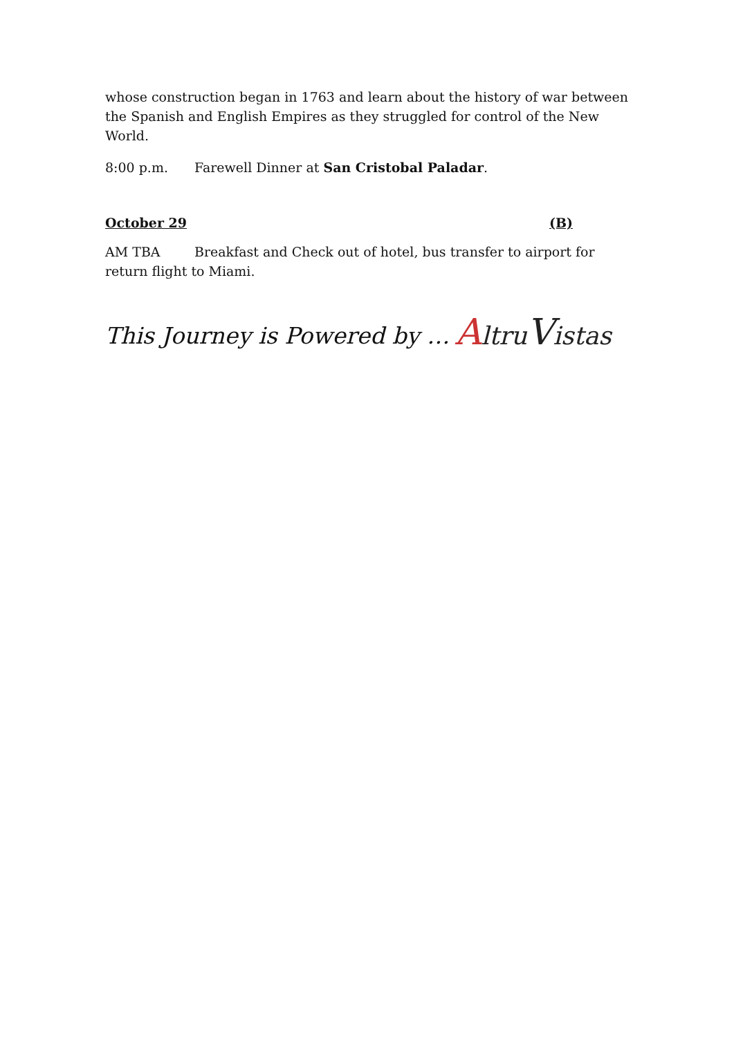whose construction began in 1763 and learn about the history of war between the Spanish and English Empires as they struggled for control of the New World.
8:00 p.m. Farewell Dinner at San Cristobal Paladar.
October 29 (B)
AM TBA Breakfast and Check out of hotel, bus transfer to airport for return flight to Miami.
This Journey is Powered by … AltruVistas